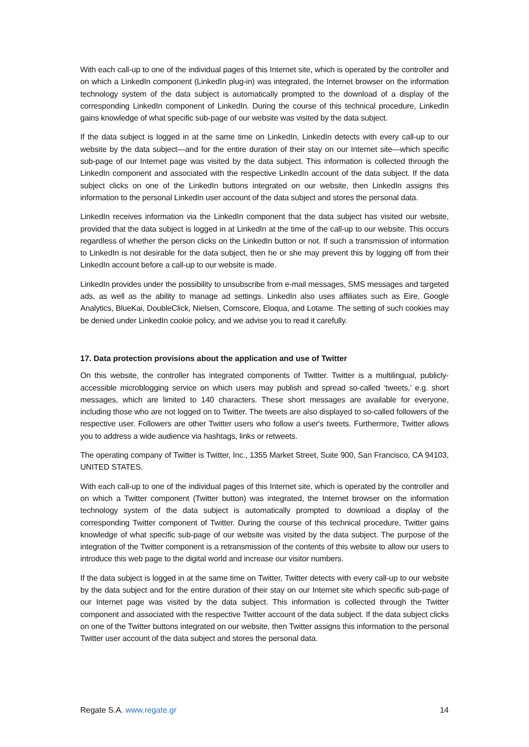With each call-up to one of the individual pages of this Internet site, which is operated by the controller and on which a LinkedIn component (LinkedIn plug-in) was integrated, the Internet browser on the information technology system of the data subject is automatically prompted to the download of a display of the corresponding LinkedIn component of LinkedIn. During the course of this technical procedure, LinkedIn gains knowledge of what specific sub-page of our website was visited by the data subject.
If the data subject is logged in at the same time on LinkedIn, LinkedIn detects with every call-up to our website by the data subject—and for the entire duration of their stay on our Internet site—which specific sub-page of our Internet page was visited by the data subject. This information is collected through the LinkedIn component and associated with the respective LinkedIn account of the data subject. If the data subject clicks on one of the LinkedIn buttons integrated on our website, then LinkedIn assigns this information to the personal LinkedIn user account of the data subject and stores the personal data.
LinkedIn receives information via the LinkedIn component that the data subject has visited our website, provided that the data subject is logged in at LinkedIn at the time of the call-up to our website. This occurs regardless of whether the person clicks on the LinkedIn button or not. If such a transmission of information to LinkedIn is not desirable for the data subject, then he or she may prevent this by logging off from their LinkedIn account before a call-up to our website is made.
LinkedIn provides under the possibility to unsubscribe from e-mail messages, SMS messages and targeted ads, as well as the ability to manage ad settings. LinkedIn also uses affiliates such as Eire, Google Analytics, BlueKai, DoubleClick, Nielsen, Comscore, Eloqua, and Lotame. The setting of such cookies may be denied under LinkedIn cookie policy, and we advise you to read it carefully.
17. Data protection provisions about the application and use of Twitter
On this website, the controller has integrated components of Twitter. Twitter is a multilingual, publicly-accessible microblogging service on which users may publish and spread so-called ‘tweets,’ e.g. short messages, which are limited to 140 characters. These short messages are available for everyone, including those who are not logged on to Twitter. The tweets are also displayed to so-called followers of the respective user. Followers are other Twitter users who follow a user's tweets. Furthermore, Twitter allows you to address a wide audience via hashtags, links or retweets.
The operating company of Twitter is Twitter, Inc., 1355 Market Street, Suite 900, San Francisco, CA 94103, UNITED STATES.
With each call-up to one of the individual pages of this Internet site, which is operated by the controller and on which a Twitter component (Twitter button) was integrated, the Internet browser on the information technology system of the data subject is automatically prompted to download a display of the corresponding Twitter component of Twitter. During the course of this technical procedure, Twitter gains knowledge of what specific sub-page of our website was visited by the data subject. The purpose of the integration of the Twitter component is a retransmission of the contents of this website to allow our users to introduce this web page to the digital world and increase our visitor numbers.
If the data subject is logged in at the same time on Twitter, Twitter detects with every call-up to our website by the data subject and for the entire duration of their stay on our Internet site which specific sub-page of our Internet page was visited by the data subject. This information is collected through the Twitter component and associated with the respective Twitter account of the data subject. If the data subject clicks on one of the Twitter buttons integrated on our website, then Twitter assigns this information to the personal Twitter user account of the data subject and stores the personal data.
Regate S.A. www.regate.gr 14